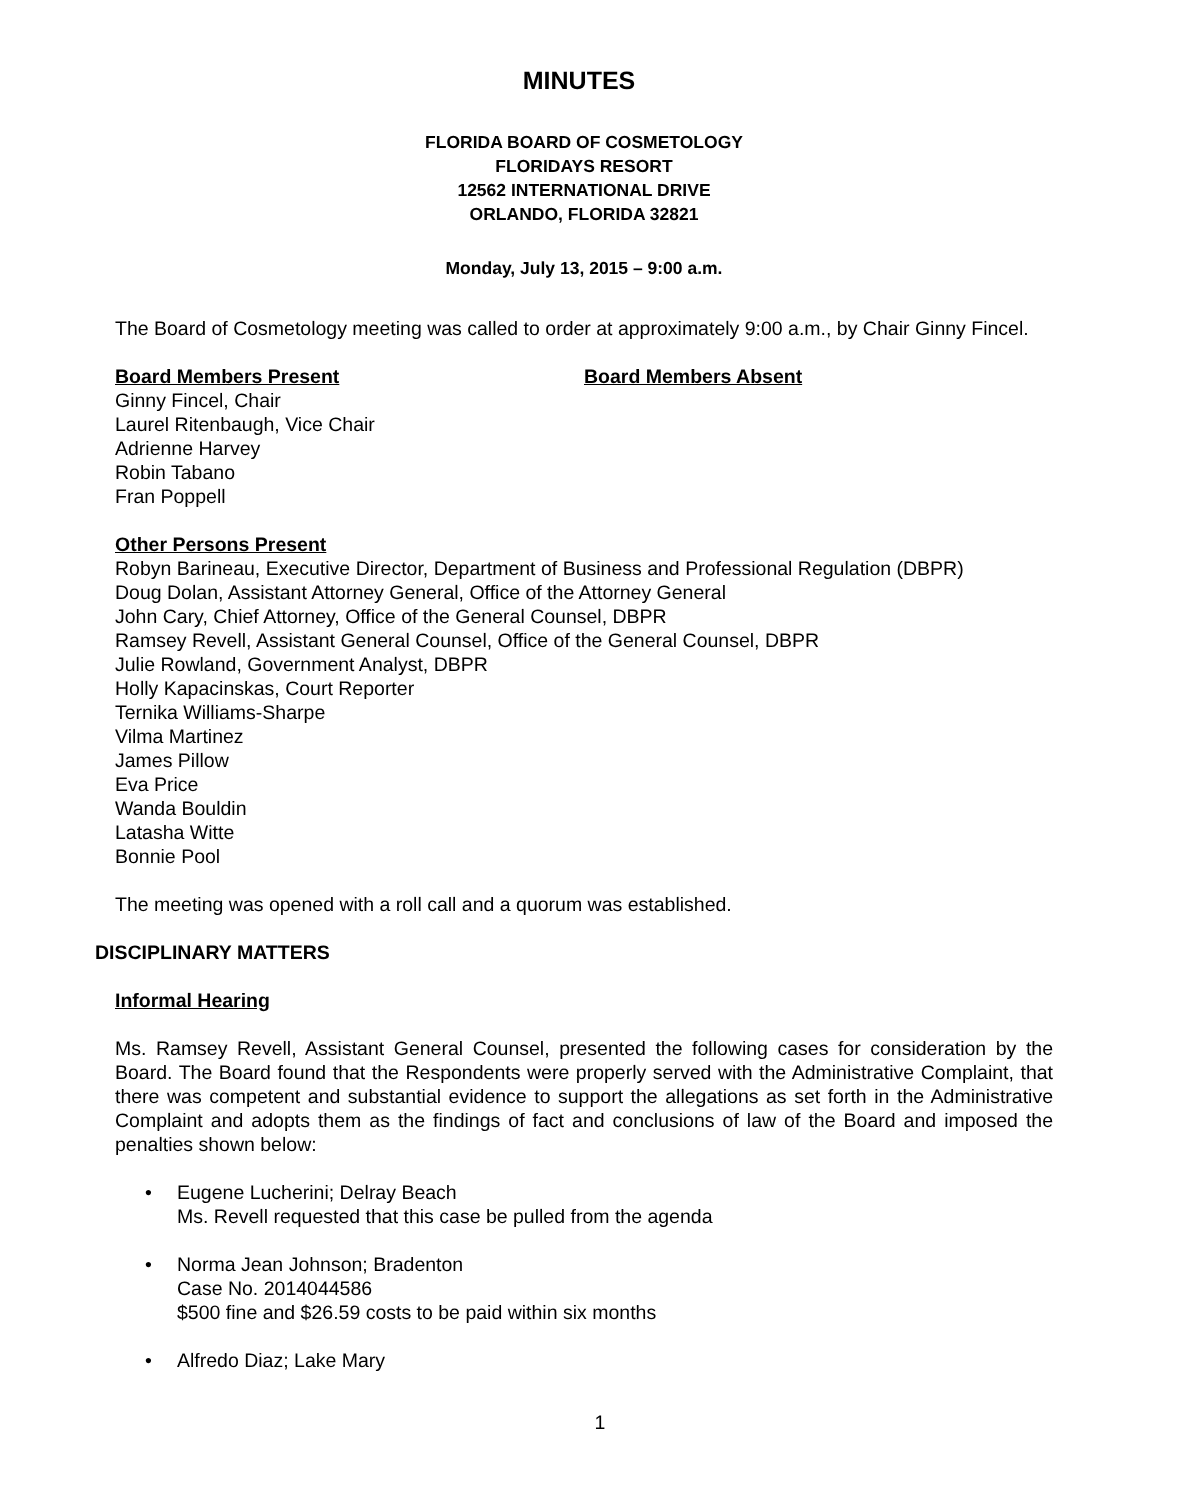MINUTES
FLORIDA BOARD OF COSMETOLOGY
FLORIDAYS RESORT
12562 INTERNATIONAL DRIVE
ORLANDO, FLORIDA 32821
Monday, July 13, 2015 – 9:00 a.m.
The Board of Cosmetology meeting was called to order at approximately 9:00 a.m., by Chair Ginny Fincel.
Board Members Present Board Members Absent
Ginny Fincel, Chair
Laurel Ritenbaugh, Vice Chair
Adrienne Harvey
Robin Tabano
Fran Poppell
Other Persons Present
Robyn Barineau, Executive Director, Department of Business and Professional Regulation (DBPR)
Doug Dolan, Assistant Attorney General, Office of the Attorney General
John Cary, Chief Attorney, Office of the General Counsel, DBPR
Ramsey Revell, Assistant General Counsel, Office of the General Counsel, DBPR
Julie Rowland, Government Analyst, DBPR
Holly Kapacinskas, Court Reporter
Ternika Williams-Sharpe
Vilma Martinez
James Pillow
Eva Price
Wanda Bouldin
Latasha Witte
Bonnie Pool
The meeting was opened with a roll call and a quorum was established.
DISCIPLINARY MATTERS
Informal Hearing
Ms. Ramsey Revell, Assistant General Counsel, presented the following cases for consideration by the Board. The Board found that the Respondents were properly served with the Administrative Complaint, that there was competent and substantial evidence to support the allegations as set forth in the Administrative Complaint and adopts them as the findings of fact and conclusions of law of the Board and imposed the penalties shown below:
• Eugene Lucherini; Delray Beach
Ms. Revell requested that this case be pulled from the agenda
• Norma Jean Johnson; Bradenton
Case No. 2014044586
$500 fine and $26.59 costs to be paid within six months
• Alfredo Diaz; Lake Mary
1